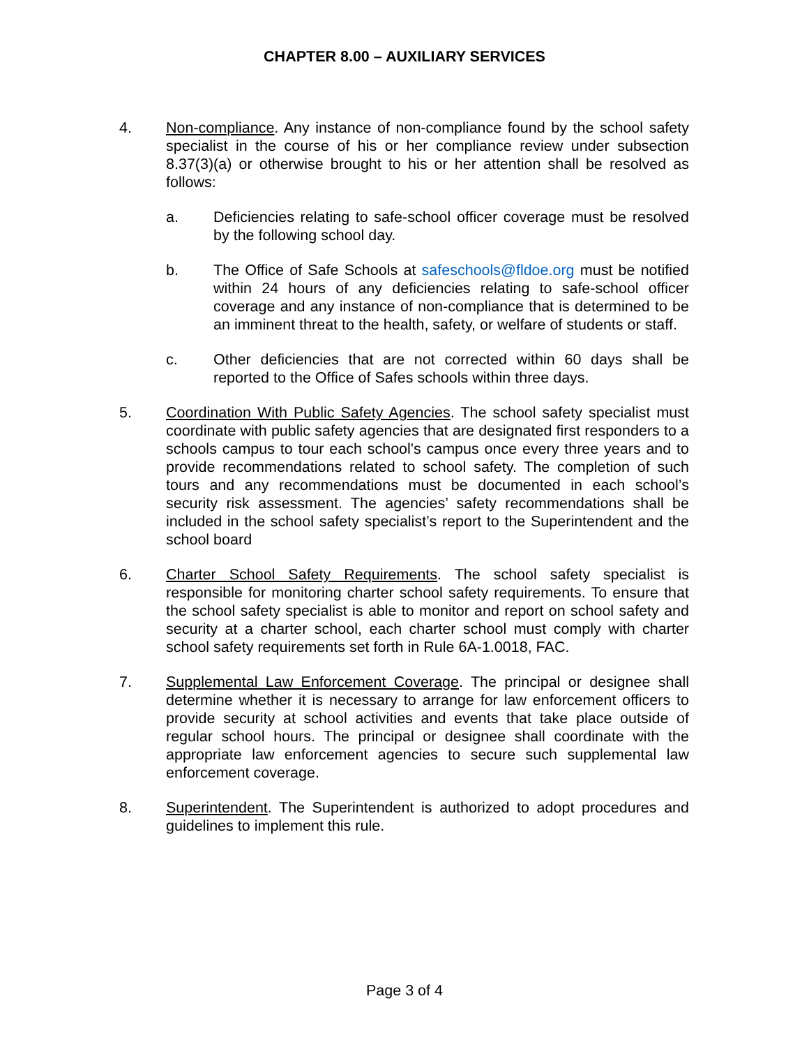CHAPTER 8.00 – AUXILIARY SERVICES
4. Non-compliance. Any instance of non-compliance found by the school safety specialist in the course of his or her compliance review under subsection 8.37(3)(a) or otherwise brought to his or her attention shall be resolved as follows:
a. Deficiencies relating to safe-school officer coverage must be resolved by the following school day.
b. The Office of Safe Schools at safeschools@fldoe.org must be notified within 24 hours of any deficiencies relating to safe-school officer coverage and any instance of non-compliance that is determined to be an imminent threat to the health, safety, or welfare of students or staff.
c. Other deficiencies that are not corrected within 60 days shall be reported to the Office of Safes schools within three days.
5. Coordination With Public Safety Agencies. The school safety specialist must coordinate with public safety agencies that are designated first responders to a schools campus to tour each school's campus once every three years and to provide recommendations related to school safety. The completion of such tours and any recommendations must be documented in each school’s security risk assessment. The agencies’ safety recommendations shall be included in the school safety specialist’s report to the Superintendent and the school board
6. Charter School Safety Requirements. The school safety specialist is responsible for monitoring charter school safety requirements. To ensure that the school safety specialist is able to monitor and report on school safety and security at a charter school, each charter school must comply with charter school safety requirements set forth in Rule 6A-1.0018, FAC.
7. Supplemental Law Enforcement Coverage. The principal or designee shall determine whether it is necessary to arrange for law enforcement officers to provide security at school activities and events that take place outside of regular school hours. The principal or designee shall coordinate with the appropriate law enforcement agencies to secure such supplemental law enforcement coverage.
8. Superintendent. The Superintendent is authorized to adopt procedures and guidelines to implement this rule.
Page 3 of 4